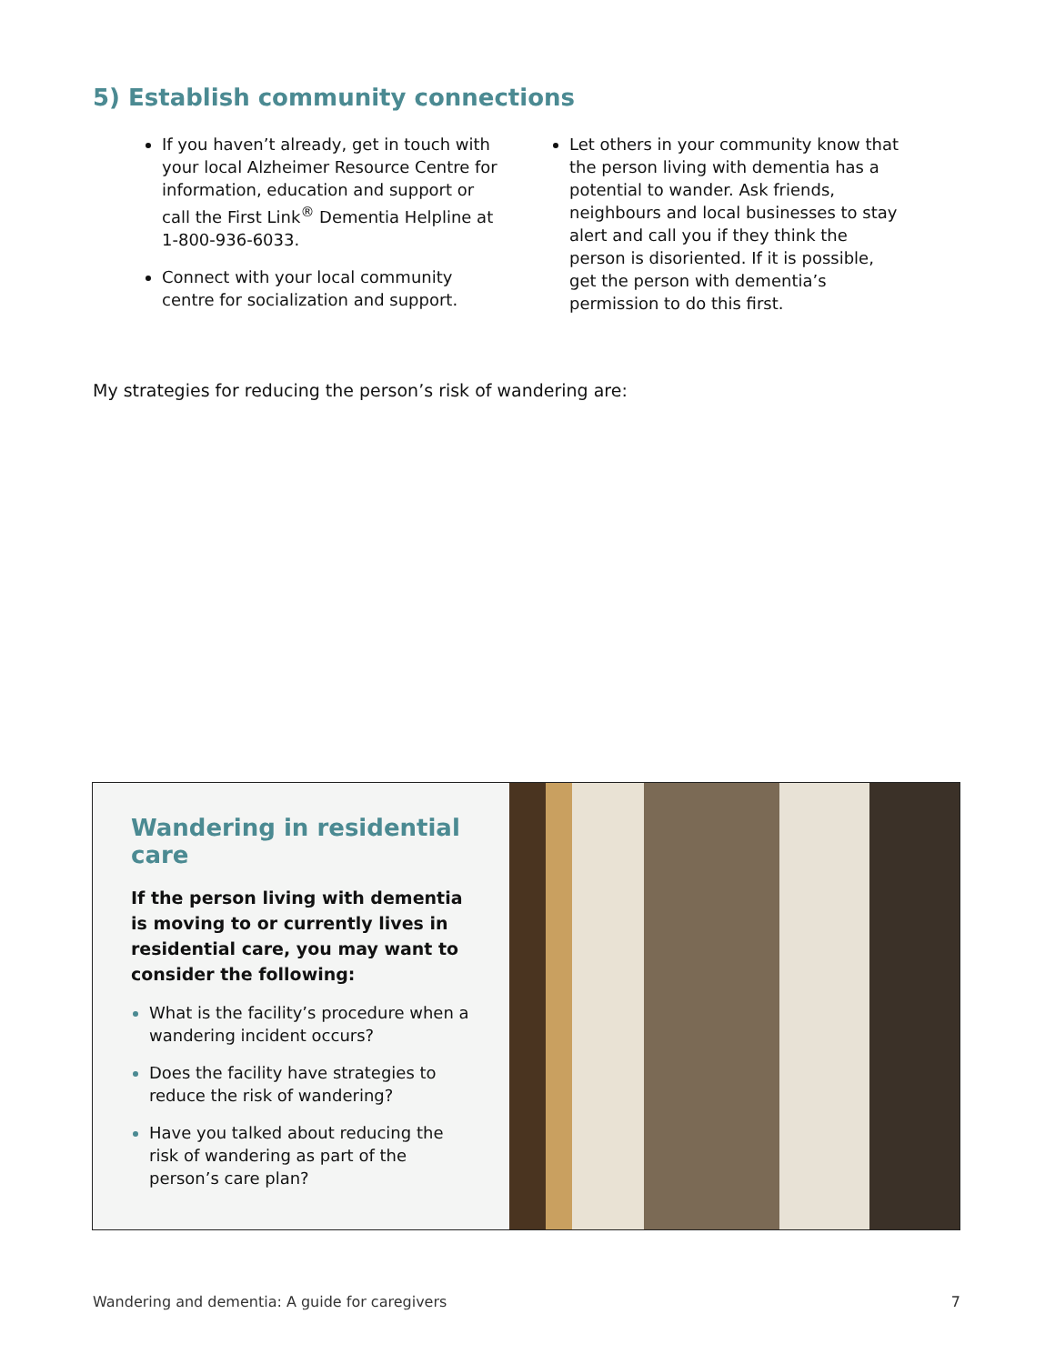5) Establish community connections
If you haven’t already, get in touch with your local Alzheimer Resource Centre for information, education and support or call the First Link<sup>®</sup> Dementia Helpline at 1-800-936-6033.
Connect with your local community centre for socialization and support.
Let others in your community know that the person living with dementia has a potential to wander. Ask friends, neighbours and local businesses to stay alert and call you if they think the person is disoriented. If it is possible, get the person with dementia’s permission to do this first.
My strategies for reducing the person’s risk of wandering are:
Wandering in residential care
If the person living with dementia is moving to or currently lives in residential care, you may want to consider the following:
What is the facility’s procedure when a wandering incident occurs?
Does the facility have strategies to reduce the risk of wandering?
Have you talked about reducing the risk of wandering as part of the person’s care plan?
Wandering and dementia: A guide for caregivers 7